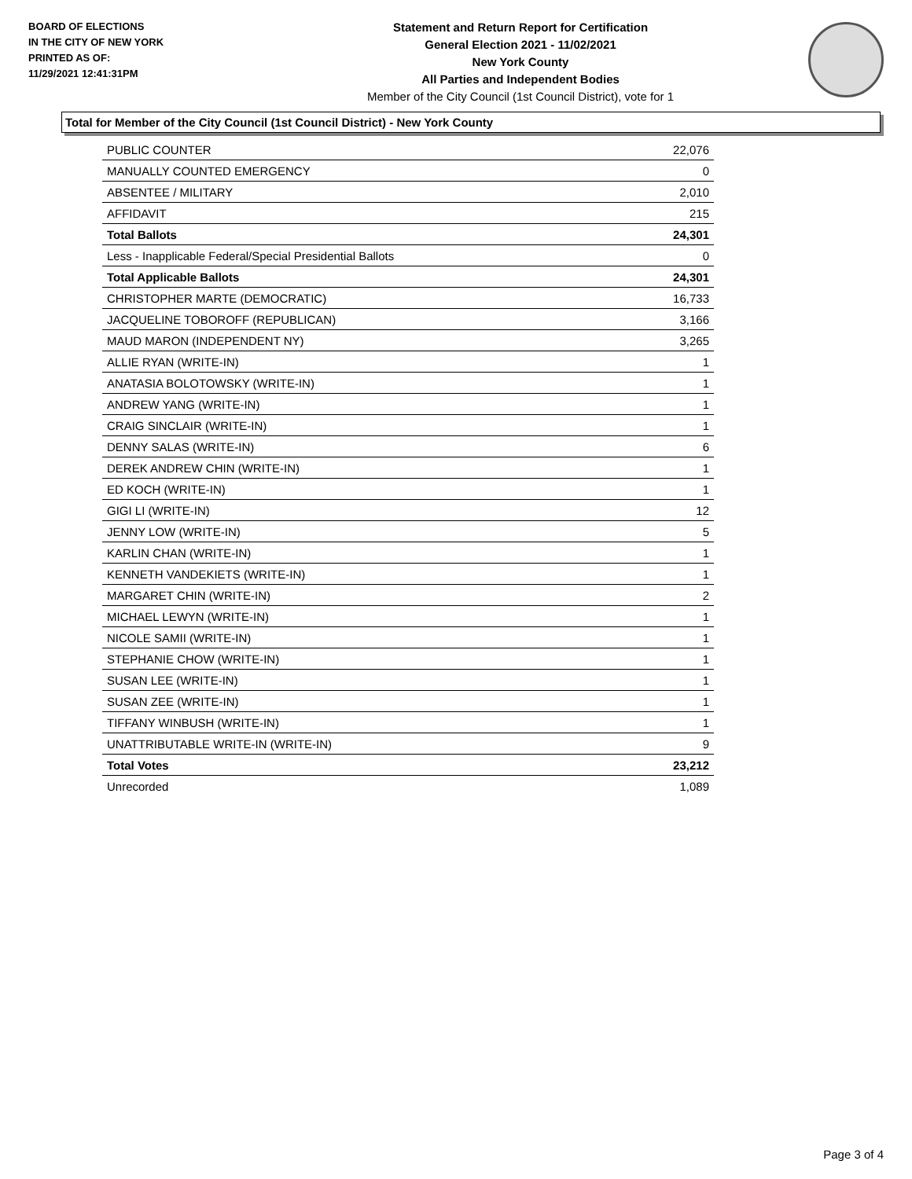BOARD OF ELECTIONS
IN THE CITY OF NEW YORK
PRINTED AS OF:
11/29/2021 12:41:31PM
Statement and Return Report for Certification
General Election 2021 - 11/02/2021
New York County
All Parties and Independent Bodies
Member of the City Council (1st Council District), vote for 1
Total for Member of the City Council (1st Council District) - New York County
| PUBLIC COUNTER | 22,076 |
| MANUALLY COUNTED EMERGENCY | 0 |
| ABSENTEE / MILITARY | 2,010 |
| AFFIDAVIT | 215 |
| Total Ballots | 24,301 |
| Less - Inapplicable Federal/Special Presidential Ballots | 0 |
| Total Applicable Ballots | 24,301 |
| CHRISTOPHER MARTE (DEMOCRATIC) | 16,733 |
| JACQUELINE TOBOROFF (REPUBLICAN) | 3,166 |
| MAUD MARON (INDEPENDENT NY) | 3,265 |
| ALLIE RYAN (WRITE-IN) | 1 |
| ANATASIA BOLOTOWSKY (WRITE-IN) | 1 |
| ANDREW YANG (WRITE-IN) | 1 |
| CRAIG SINCLAIR (WRITE-IN) | 1 |
| DENNY SALAS (WRITE-IN) | 6 |
| DEREK ANDREW CHIN (WRITE-IN) | 1 |
| ED KOCH (WRITE-IN) | 1 |
| GIGI LI (WRITE-IN) | 12 |
| JENNY LOW (WRITE-IN) | 5 |
| KARLIN CHAN (WRITE-IN) | 1 |
| KENNETH VANDEKIETS (WRITE-IN) | 1 |
| MARGARET CHIN (WRITE-IN) | 2 |
| MICHAEL LEWYN (WRITE-IN) | 1 |
| NICOLE SAMII (WRITE-IN) | 1 |
| STEPHANIE CHOW (WRITE-IN) | 1 |
| SUSAN LEE (WRITE-IN) | 1 |
| SUSAN ZEE (WRITE-IN) | 1 |
| TIFFANY WINBUSH (WRITE-IN) | 1 |
| UNATTRIBUTABLE WRITE-IN (WRITE-IN) | 9 |
| Total Votes | 23,212 |
| Unrecorded | 1,089 |
Page 3 of 4